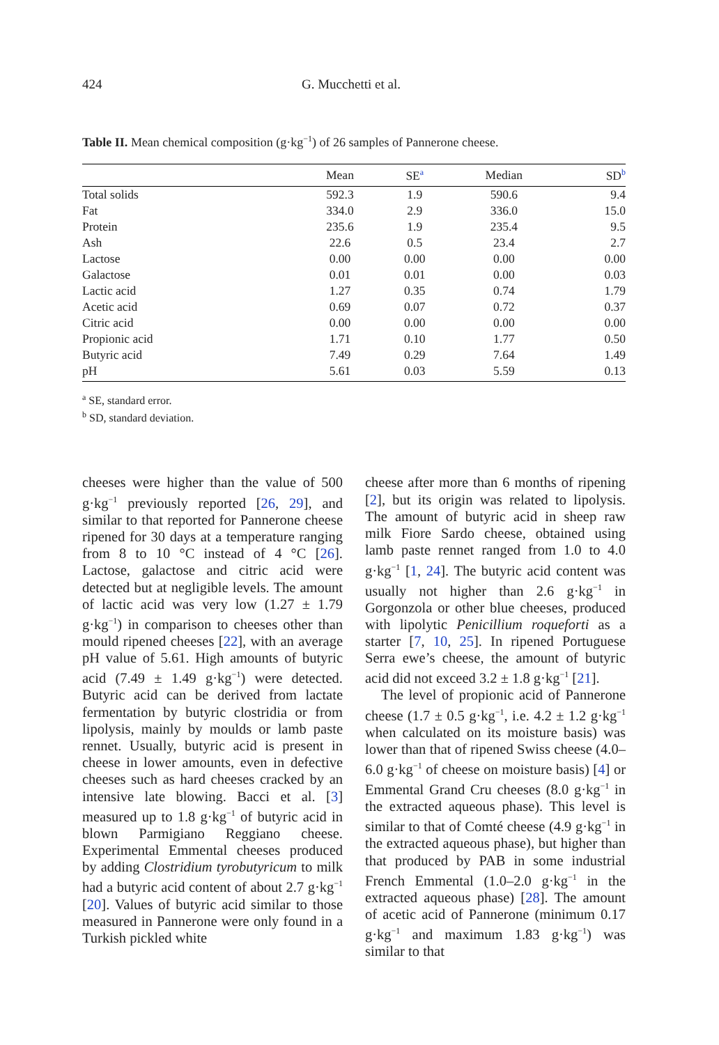424 G. Mucchetti et al.
Table II. Mean chemical composition (g·kg<sup>−1</sup>) of 26 samples of Pannerone cheese.
| | Mean | SE<sup>a</sup> | Median | SD<sup>b</sup> |
| --- | --- | --- | --- | --- |
| Total solids | 592.3 | 1.9 | 590.6 | 9.4 |
| Fat | 334.0 | 2.9 | 336.0 | 15.0 |
| Protein | 235.6 | 1.9 | 235.4 | 9.5 |
| Ash | 22.6 | 0.5 | 23.4 | 2.7 |
| Lactose | 0.00 | 0.00 | 0.00 | 0.00 |
| Galactose | 0.01 | 0.01 | 0.00 | 0.03 |
| Lactic acid | 1.27 | 0.35 | 0.74 | 1.79 |
| Acetic acid | 0.69 | 0.07 | 0.72 | 0.37 |
| Citric acid | 0.00 | 0.00 | 0.00 | 0.00 |
| Propionic acid | 1.71 | 0.10 | 1.77 | 0.50 |
| Butyric acid | 7.49 | 0.29 | 7.64 | 1.49 |
| pH | 5.61 | 0.03 | 5.59 | 0.13 |
<sup>a</sup> SE, standard error.
<sup>b</sup> SD, standard deviation.
cheeses were higher than the value of 500 g·kg<sup>−1</sup> previously reported [26, 29], and similar to that reported for Pannerone cheese ripened for 30 days at a temperature ranging from 8 to 10 °C instead of 4 °C [26]. Lactose, galactose and citric acid were detected but at negligible levels. The amount of lactic acid was very low (1.27 ± 1.79 g·kg<sup>−1</sup>) in comparison to cheeses other than mould ripened cheeses [22], with an average pH value of 5.61. High amounts of butyric acid (7.49 ± 1.49 g·kg<sup>−1</sup>) were detected. Butyric acid can be derived from lactate fermentation by butyric clostridia or from lipolysis, mainly by moulds or lamb paste rennet. Usually, butyric acid is present in cheese in lower amounts, even in defective cheeses such as hard cheeses cracked by an intensive late blowing. Bacci et al. [3] measured up to 1.8 g·kg<sup>−1</sup> of butyric acid in blown Parmigiano Reggiano cheese. Experimental Emmental cheeses produced by adding Clostridium tyrobutyricum to milk had a butyric acid content of about 2.7 g·kg<sup>−1</sup> [20]. Values of butyric acid similar to those measured in Pannerone were only found in a Turkish pickled white
cheese after more than 6 months of ripening [2], but its origin was related to lipolysis. The amount of butyric acid in sheep raw milk Fiore Sardo cheese, obtained using lamb paste rennet ranged from 1.0 to 4.0 g·kg<sup>−1</sup> [1, 24]. The butyric acid content was usually not higher than 2.6 g·kg<sup>−1</sup> in Gorgonzola or other blue cheeses, produced with lipolytic Penicillium roqueforti as a starter [7, 10, 25]. In ripened Portuguese Serra ewe’s cheese, the amount of butyric acid did not exceed 3.2 ± 1.8 g·kg<sup>−1</sup> [21].
The level of propionic acid of Pannerone cheese (1.7 ± 0.5 g·kg<sup>−1</sup>, i.e. 4.2 ± 1.2 g·kg<sup>−1</sup> when calculated on its moisture basis) was lower than that of ripened Swiss cheese (4.0–6.0 g·kg<sup>−1</sup> of cheese on moisture basis) [4] or Emmental Grand Cru cheeses (8.0 g·kg<sup>−1</sup> in the extracted aqueous phase). This level is similar to that of Comté cheese (4.9 g·kg<sup>−1</sup> in the extracted aqueous phase), but higher than that produced by PAB in some industrial French Emmental (1.0–2.0 g·kg<sup>−1</sup> in the extracted aqueous phase) [28]. The amount of acetic acid of Pannerone (minimum 0.17 g·kg<sup>−1</sup> and maximum 1.83 g·kg<sup>−1</sup>) was similar to that